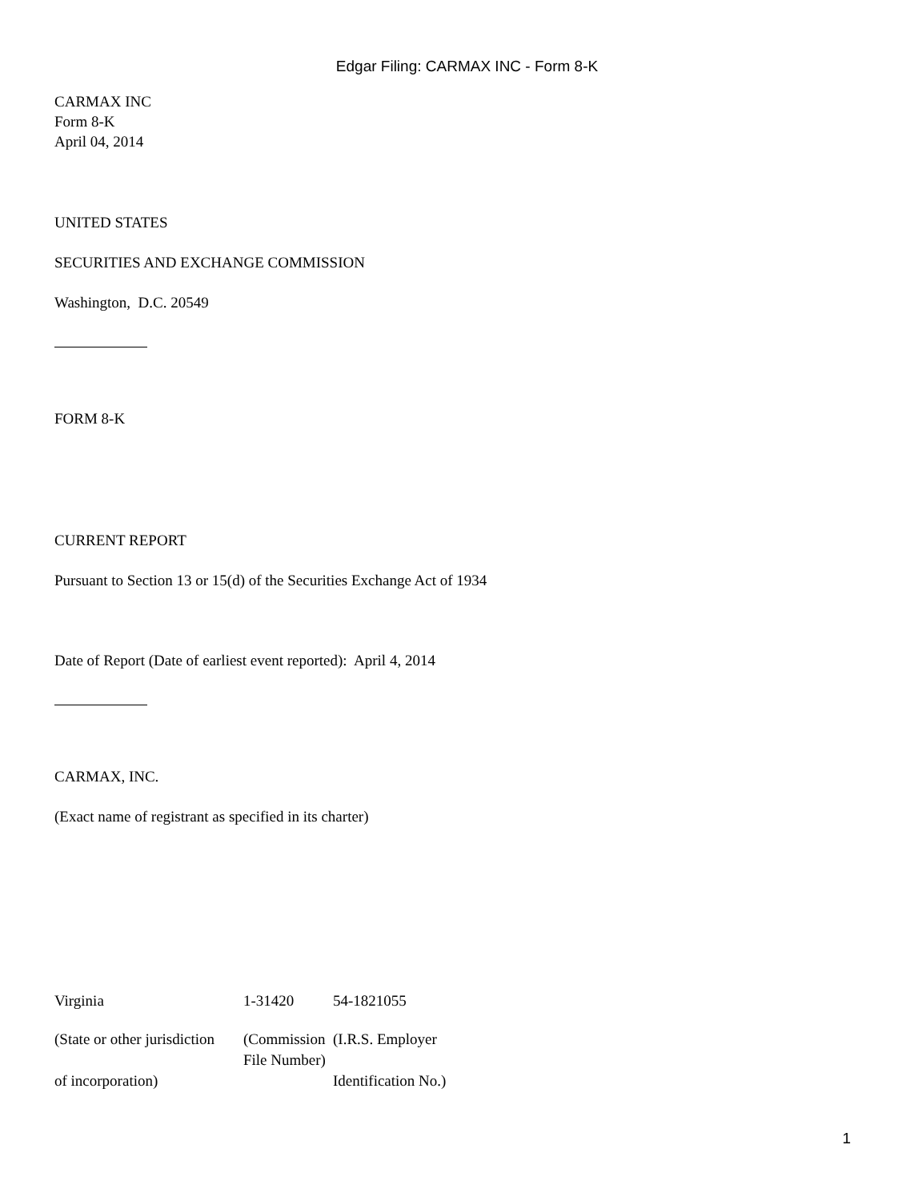Edgar Filing: CARMAX INC - Form 8-K
CARMAX INC
Form 8-K
April 04, 2014
UNITED STATES
SECURITIES AND EXCHANGE COMMISSION
Washington, D.C. 20549
FORM 8-K
CURRENT REPORT
Pursuant to Section 13 or 15(d) of the Securities Exchange Act of 1934
Date of Report (Date of earliest event reported): April 4, 2014
CARMAX, INC.
(Exact name of registrant as specified in its charter)
| Virginia | 1-31420 | 54-1821055 |
| (State or other jurisdiction of incorporation) | (Commission File Number) | (I.R.S. Employer Identification No.) |
1